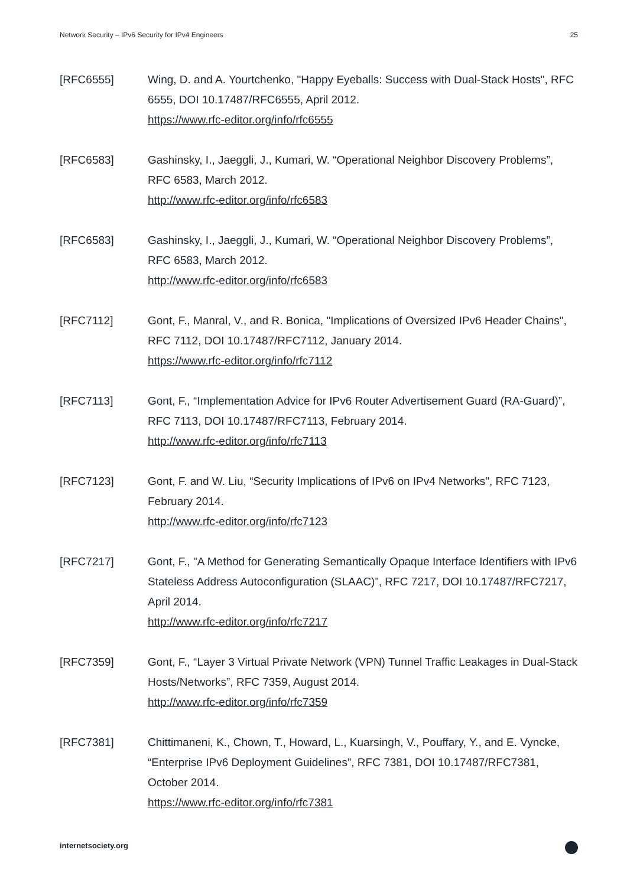Network Security – IPv6 Security for IPv4 Engineers 25
[RFC6555] Wing, D. and A. Yourtchenko, "Happy Eyeballs: Success with Dual-Stack Hosts", RFC 6555, DOI 10.17487/RFC6555, April 2012.
https://www.rfc-editor.org/info/rfc6555
[RFC6583] Gashinsky, I., Jaeggli, J., Kumari, W. “Operational Neighbor Discovery Problems”, RFC 6583, March 2012.
http://www.rfc-editor.org/info/rfc6583
[RFC6583] Gashinsky, I., Jaeggli, J., Kumari, W. “Operational Neighbor Discovery Problems”, RFC 6583, March 2012.
http://www.rfc-editor.org/info/rfc6583
[RFC7112] Gont, F., Manral, V., and R. Bonica, "Implications of Oversized IPv6 Header Chains", RFC 7112, DOI 10.17487/RFC7112, January 2014.
https://www.rfc-editor.org/info/rfc7112
[RFC7113] Gont, F., “Implementation Advice for IPv6 Router Advertisement Guard (RA-Guard)”, RFC 7113, DOI 10.17487/RFC7113, February 2014.
http://www.rfc-editor.org/info/rfc7113
[RFC7123] Gont, F. and W. Liu, “Security Implications of IPv6 on IPv4 Networks", RFC 7123, February 2014.
http://www.rfc-editor.org/info/rfc7123
[RFC7217] Gont, F., "A Method for Generating Semantically Opaque Interface Identifiers with IPv6 Stateless Address Autoconfiguration (SLAAC)”, RFC 7217, DOI 10.17487/RFC7217, April 2014.
http://www.rfc-editor.org/info/rfc7217
[RFC7359] Gont, F., “Layer 3 Virtual Private Network (VPN) Tunnel Traffic Leakages in Dual-Stack Hosts/Networks”, RFC 7359, August 2014.
http://www.rfc-editor.org/info/rfc7359
[RFC7381] Chittimaneni, K., Chown, T., Howard, L., Kuarsingh, V., Pouffary, Y., and E. Vyncke, “Enterprise IPv6 Deployment Guidelines”, RFC 7381, DOI 10.17487/RFC7381, October 2014.
https://www.rfc-editor.org/info/rfc7381
internetsociety.org